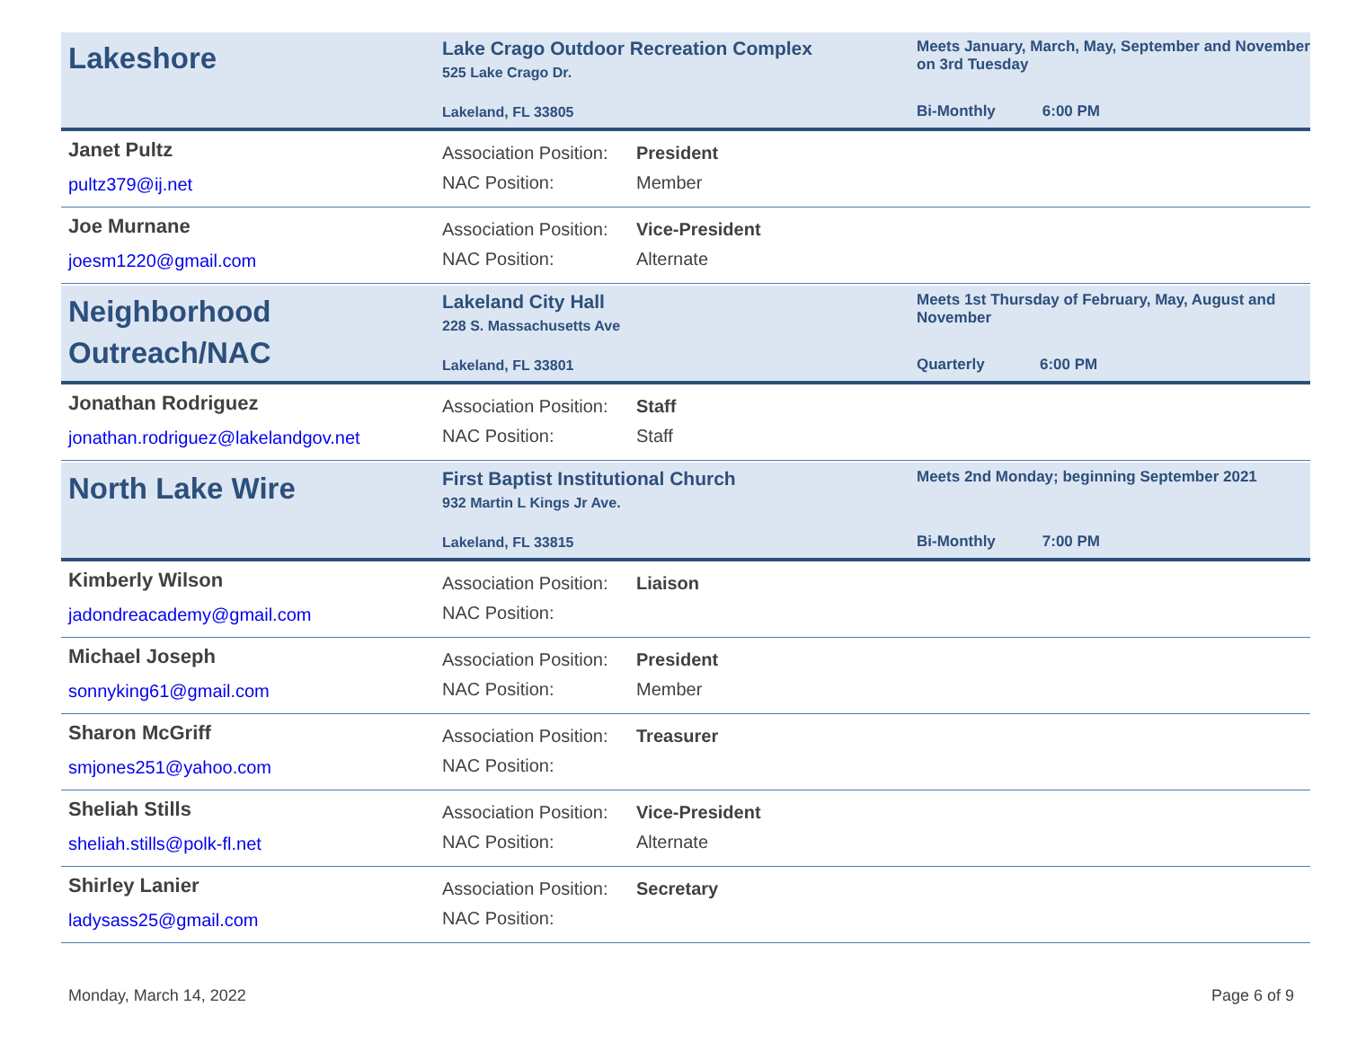Lakeshore
Lake Crago Outdoor Recreation Complex
525 Lake Crago Dr.
Lakeland, FL 33805
Meets January, March, May, September and November on 3rd Tuesday
Bi-Monthly 6:00 PM
Janet Pultz
pultz379@ij.net
Association Position: President
NAC Position: Member
Joe Murnane
joesm1220@gmail.com
Association Position: Vice-President
NAC Position: Alternate
Neighborhood Outreach/NAC
Lakeland City Hall
228 S. Massachusetts Ave
Lakeland, FL 33801
Meets 1st Thursday of February, May, August and November
Quarterly 6:00 PM
Jonathan Rodriguez
jonathan.rodriguez@lakelandgov.net
Association Position: Staff
NAC Position: Staff
North Lake Wire
First Baptist Institutional Church
932 Martin L Kings Jr Ave.
Lakeland, FL 33815
Meets 2nd Monday; beginning September 2021
Bi-Monthly 7:00 PM
Kimberly Wilson
jadondreacademy@gmail.com
Association Position: Liaison
NAC Position:
Michael Joseph
sonnyking61@gmail.com
Association Position: President
NAC Position: Member
Sharon McGriff
smjones251@yahoo.com
Association Position: Treasurer
NAC Position:
Sheliah Stills
sheliah.stills@polk-fl.net
Association Position: Vice-President
NAC Position: Alternate
Shirley Lanier
ladysass25@gmail.com
Association Position: Secretary
NAC Position:
Monday, March 14, 2022 Page 6 of 9